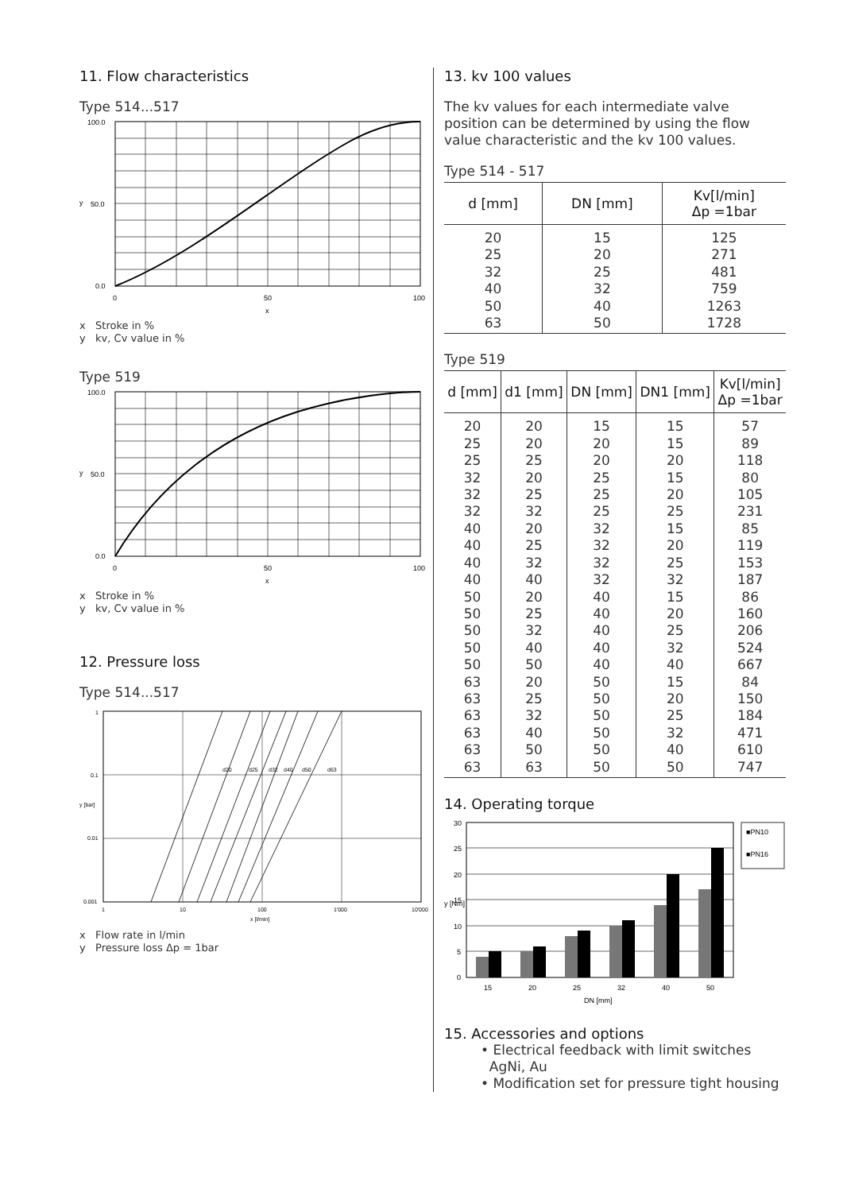11. Flow characteristics
Type 514...517
100.0
50.0
0.0
y
0
50
100
x
x Stroke in %
y kv, Cv value in %
Type 519
100.0
50.0
0.0
y
0
50
100
x
x Stroke in %
y kv, Cv value in %
12. Pressure loss
Type 514...517
d20
d25
d32
d40
d50
d63
1
0.1
0.01
0.001
1
10
100
1'000
10'000
x [l/min]
y [bar]
x Flow rate in l/min
y Pressure loss Δp = 1bar
13. kv 100 values
The kv values for each intermediate valve position can be determined by using the flow value characteristic and the kv 100 values.
Type 514 - 517
| d [mm] | DN [mm] | Kv[l/min] Δp =1bar |
| --- | --- | --- |
| 20 | 15 | 125 |
| 25 | 20 | 271 |
| 32 | 25 | 481 |
| 40 | 32 | 759 |
| 50 | 40 | 1263 |
| 63 | 50 | 1728 |
Type 519
| d [mm] | d1 [mm] | DN [mm] | DN1 [mm] | Kv[l/min] Δp =1bar |
| --- | --- | --- | --- | --- |
| 20 | 20 | 15 | 15 | 57 |
| 25 | 20 | 20 | 15 | 89 |
| 25 | 25 | 20 | 20 | 118 |
| 32 | 20 | 25 | 15 | 80 |
| 32 | 25 | 25 | 20 | 105 |
| 32 | 32 | 25 | 25 | 231 |
| 40 | 20 | 32 | 15 | 85 |
| 40 | 25 | 32 | 20 | 119 |
| 40 | 32 | 32 | 25 | 153 |
| 40 | 40 | 32 | 32 | 187 |
| 50 | 20 | 40 | 15 | 86 |
| 50 | 25 | 40 | 20 | 160 |
| 50 | 32 | 40 | 25 | 206 |
| 50 | 40 | 40 | 32 | 524 |
| 50 | 50 | 40 | 40 | 667 |
| 63 | 20 | 50 | 15 | 84 |
| 63 | 25 | 50 | 20 | 150 |
| 63 | 32 | 50 | 25 | 184 |
| 63 | 40 | 50 | 32 | 471 |
| 63 | 50 | 50 | 40 | 610 |
| 63 | 63 | 50 | 50 | 747 |
14. Operating torque
■PN10
■PN16
30
25
20
15
10
5
0
15
20
25
32
40
50
DN [mm]
y [Nm]
15. Accessories and options
• Electrical feedback with limit switches
AgNi, Au
• Modification set for pressure tight housing